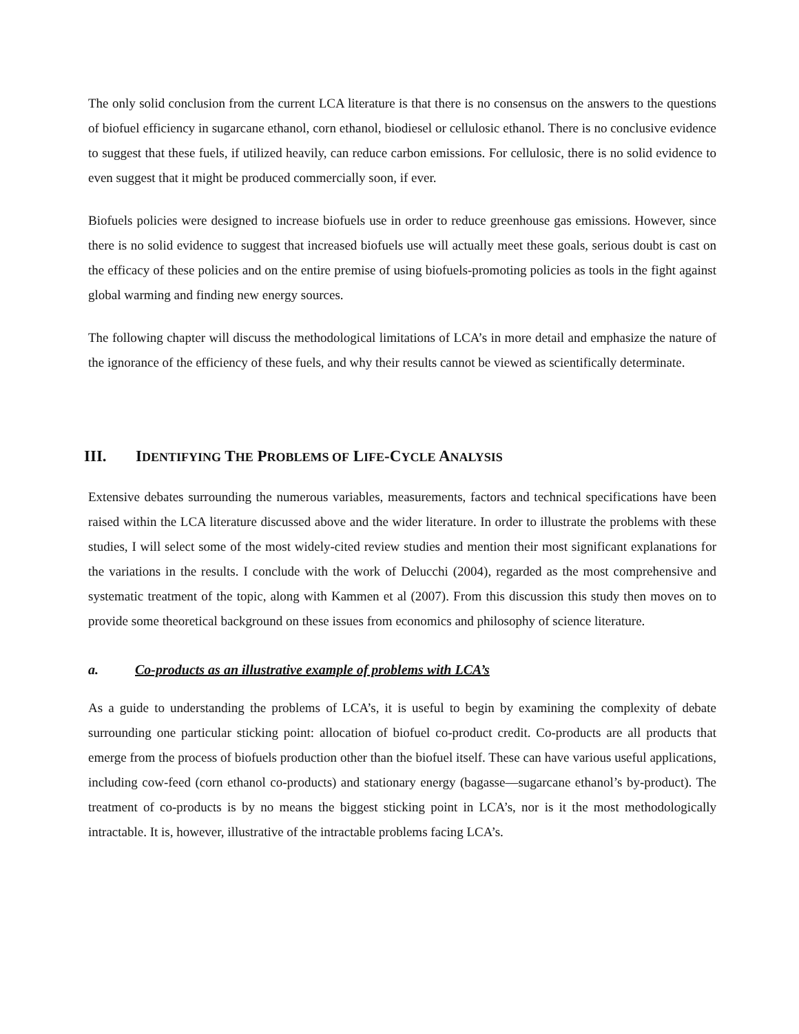The only solid conclusion from the current LCA literature is that there is no consensus on the answers to the questions of biofuel efficiency in sugarcane ethanol, corn ethanol, biodiesel or cellulosic ethanol. There is no conclusive evidence to suggest that these fuels, if utilized heavily, can reduce carbon emissions. For cellulosic, there is no solid evidence to even suggest that it might be produced commercially soon, if ever.
Biofuels policies were designed to increase biofuels use in order to reduce greenhouse gas emissions. However, since there is no solid evidence to suggest that increased biofuels use will actually meet these goals, serious doubt is cast on the efficacy of these policies and on the entire premise of using biofuels-promoting policies as tools in the fight against global warming and finding new energy sources.
The following chapter will discuss the methodological limitations of LCA’s in more detail and emphasize the nature of the ignorance of the efficiency of these fuels, and why their results cannot be viewed as scientifically determinate.
III. IDENTIFYING THE PROBLEMS OF LIFE-CYCLE ANALYSIS
Extensive debates surrounding the numerous variables, measurements, factors and technical specifications have been raised within the LCA literature discussed above and the wider literature. In order to illustrate the problems with these studies, I will select some of the most widely-cited review studies and mention their most significant explanations for the variations in the results. I conclude with the work of Delucchi (2004), regarded as the most comprehensive and systematic treatment of the topic, along with Kammen et al (2007). From this discussion this study then moves on to provide some theoretical background on these issues from economics and philosophy of science literature.
a. Co-products as an illustrative example of problems with LCA’s
As a guide to understanding the problems of LCA’s, it is useful to begin by examining the complexity of debate surrounding one particular sticking point: allocation of biofuel co-product credit. Co-products are all products that emerge from the process of biofuels production other than the biofuel itself. These can have various useful applications, including cow-feed (corn ethanol co-products) and stationary energy (bagasse—sugarcane ethanol’s by-product). The treatment of co-products is by no means the biggest sticking point in LCA’s, nor is it the most methodologically intractable. It is, however, illustrative of the intractable problems facing LCA’s.